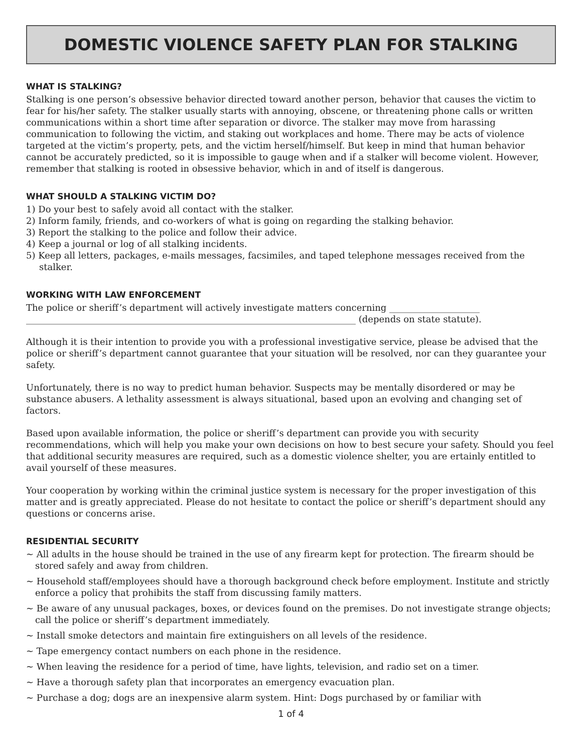DOMESTIC VIOLENCE SAFETY PLAN FOR STALKING
WHAT IS STALKING?
Stalking is one person’s obsessive behavior directed toward another person, behavior that causes the victim to fear for his/her safety. The stalker usually starts with annoying, obscene, or threatening phone calls or written communications within a short time after separation or divorce. The stalker may move from harassing communication to following the victim, and staking out workplaces and home. There may be acts of violence targeted at the victim’s property, pets, and the victim herself/himself. But keep in mind that human behavior cannot be accurately predicted, so it is impossible to gauge when and if a stalker will become violent. However, remember that stalking is rooted in obsessive behavior, which in and of itself is dangerous.
WHAT SHOULD A STALKING VICTIM DO?
1) Do your best to safely avoid all contact with the stalker.
2) Inform family, friends, and co-workers of what is going on regarding the stalking behavior.
3) Report the stalking to the police and follow their advice.
4) Keep a journal or log of all stalking incidents.
5) Keep all letters, packages, e-mails messages, facsimiles, and taped telephone messages received from the stalker.
WORKING WITH LAW ENFORCEMENT
The police or sheriff’s department will actively investigate matters concerning ____________________ _________________________________________________________________________ (depends on state statute).
Although it is their intention to provide you with a professional investigative service, please be advised that the police or sheriff’s department cannot guarantee that your situation will be resolved, nor can they guarantee your safety.
Unfortunately, there is no way to predict human behavior. Suspects may be mentally disordered or may be substance abusers. A lethality assessment is always situational, based upon an evolving and changing set of factors.
Based upon available information, the police or sheriff’s department can provide you with security recommendations, which will help you make your own decisions on how to best secure your safety. Should you feel that additional security measures are required, such as a domestic violence shelter, you are ertainly entitled to avail yourself of these measures.
Your cooperation by working within the criminal justice system is necessary for the proper investigation of this matter and is greatly appreciated. Please do not hesitate to contact the police or sheriff’s department should any questions or concerns arise.
RESIDENTIAL SECURITY
~ All adults in the house should be trained in the use of any firearm kept for protection. The firearm should be stored safely and away from children.
~ Household staff/employees should have a thorough background check before employment. Institute and strictly enforce a policy that prohibits the staff from discussing family matters.
~ Be aware of any unusual packages, boxes, or devices found on the premises. Do not investigate strange objects; call the police or sheriff’s department immediately.
~ Install smoke detectors and maintain fire extinguishers on all levels of the residence.
~ Tape emergency contact numbers on each phone in the residence.
~ When leaving the residence for a period of time, have lights, television, and radio set on a timer.
~ Have a thorough safety plan that incorporates an emergency evacuation plan.
~ Purchase a dog; dogs are an inexpensive alarm system. Hint: Dogs purchased by or familiar with
1 of 4